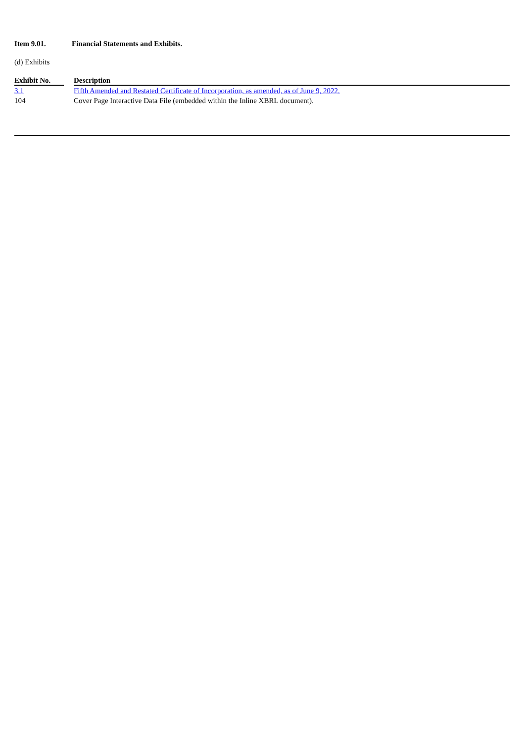Item 9.01. Financial Statements and Exhibits.
(d) Exhibits
| Exhibit No. | | Description |
| --- | --- | --- |
| 3.1 | | Fifth Amended and Restated Certificate of Incorporation, as amended, as of June 9, 2022. |
| 104 | | Cover Page Interactive Data File (embedded within the Inline XBRL document). |